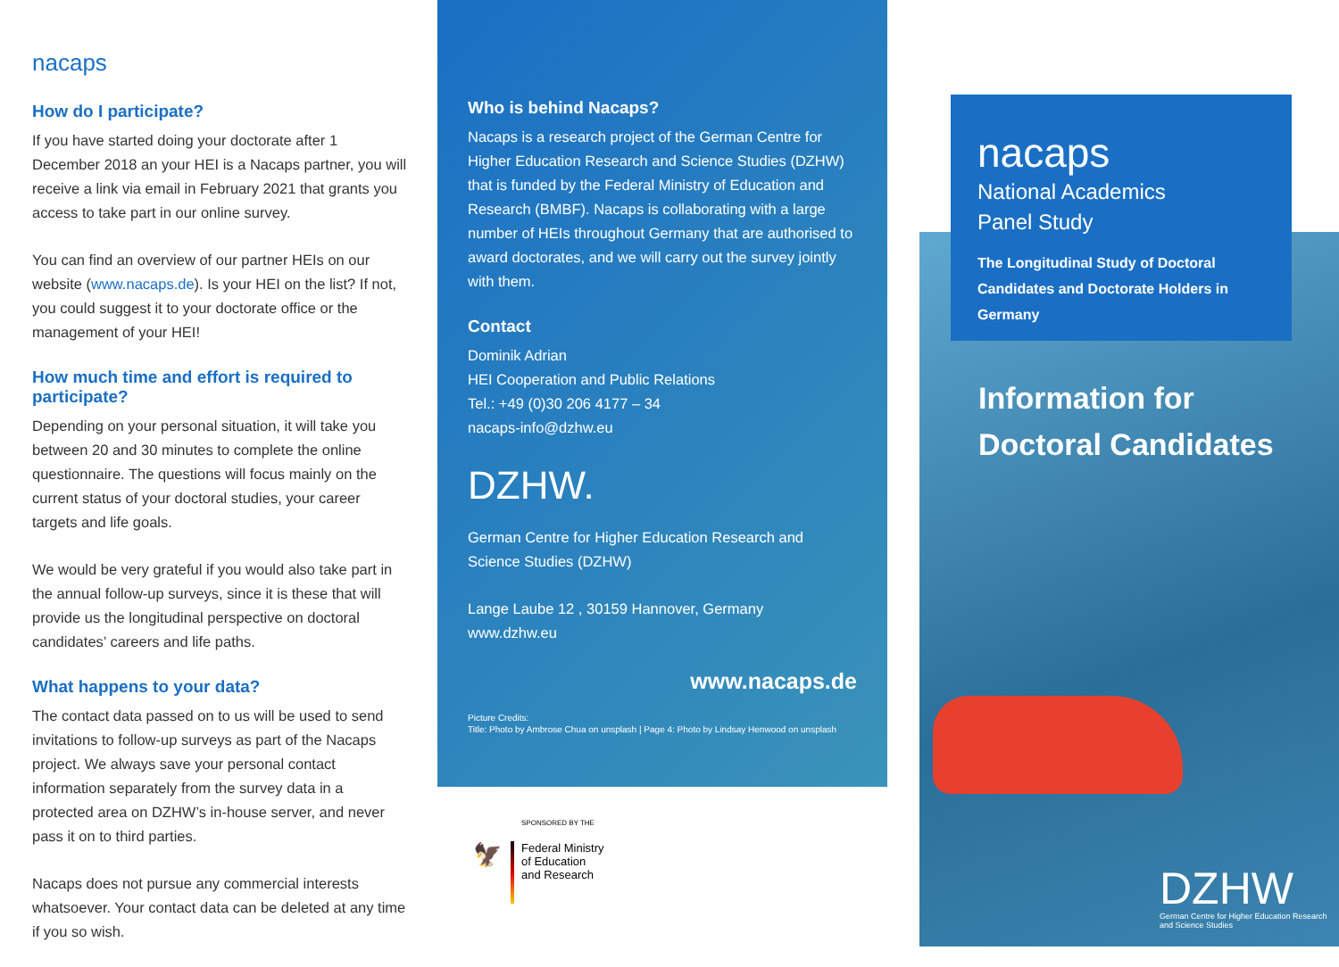nacaps
How do I participate?
If you have started doing your doctorate after 1 December 2018 an your HEI is a Nacaps partner, you will receive a link via email in February 2021 that grants you access to take part in our online survey.
You can find an overview of our partner HEIs on our website (www.nacaps.de). Is your HEI on the list? If not, you could suggest it to your doctorate office or the management of your HEI!
How much time and effort is required to participate?
Depending on your personal situation, it will take you between 20 and 30 minutes to complete the online questionnaire. The questions will focus mainly on the current status of your doctoral studies, your career targets and life goals.
We would be very grateful if you would also take part in the annual follow-up surveys, since it is these that will provide us the longitudinal perspective on doctoral candidates’ careers and life paths.
What happens to your data?
The contact data passed on to us will be used to send invitations to follow-up surveys as part of the Nacaps project. We always save your personal contact information separately from the survey data in a protected area on DZHW’s in-house server, and never pass it on to third parties.
Nacaps does not pursue any commercial interests whatsoever. Your contact data can be deleted at any time if you so wish.
Who is behind Nacaps?
Nacaps is a research project of the German Centre for Higher Education Research and Science Studies (DZHW) that is funded by the Federal Ministry of Education and Research (BMBF). Nacaps is collaborating with a large number of HEIs throughout Germany that are authorised to award doctorates, and we will carry out the survey jointly with them.
Contact
Dominik Adrian
HEI Cooperation and Public Relations
Tel.: +49 (0)30 206 4177 – 34
nacaps-info@dzhw.eu
DZHW.
German Centre for Higher Education Research and Science Studies (DZHW)
Lange Laube 12 , 30159 Hannover, Germany
www.dzhw.eu
www.nacaps.de
Picture Credits:
Title: Photo by Ambrose Chua on unsplash | Page 4: Photo by Lindsay Henwood on unsplash
SPONSORED BY THE
🦅
Federal Ministry
of Education
and Research
nacaps
National Academics
Panel Study
The Longitudinal Study of Doctoral Candidates and Doctorate Holders in Germany
Information for
Doctoral Candidates
DZHW
German Centre for Higher Education Research
and Science Studies